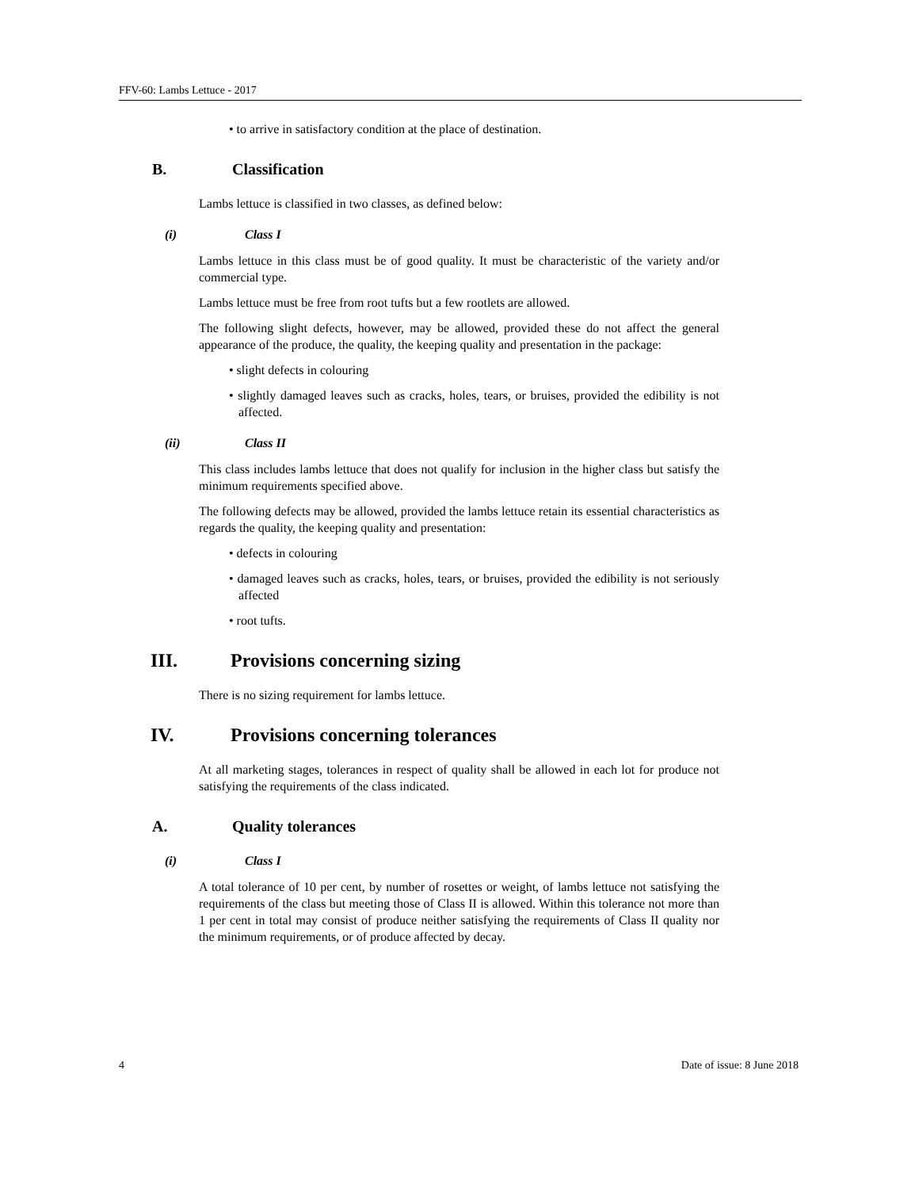FFV-60: Lambs Lettuce - 2017
• to arrive in satisfactory condition at the place of destination.
B. Classification
Lambs lettuce is classified in two classes, as defined below:
(i) Class I
Lambs lettuce in this class must be of good quality. It must be characteristic of the variety and/or commercial type.
Lambs lettuce must be free from root tufts but a few rootlets are allowed.
The following slight defects, however, may be allowed, provided these do not affect the general appearance of the produce, the quality, the keeping quality and presentation in the package:
• slight defects in colouring
• slightly damaged leaves such as cracks, holes, tears, or bruises, provided the edibility is not affected.
(ii) Class II
This class includes lambs lettuce that does not qualify for inclusion in the higher class but satisfy the minimum requirements specified above.
The following defects may be allowed, provided the lambs lettuce retain its essential characteristics as regards the quality, the keeping quality and presentation:
• defects in colouring
• damaged leaves such as cracks, holes, tears, or bruises, provided the edibility is not seriously affected
• root tufts.
III. Provisions concerning sizing
There is no sizing requirement for lambs lettuce.
IV. Provisions concerning tolerances
At all marketing stages, tolerances in respect of quality shall be allowed in each lot for produce not satisfying the requirements of the class indicated.
A. Quality tolerances
(i) Class I
A total tolerance of 10 per cent, by number of rosettes or weight, of lambs lettuce not satisfying the requirements of the class but meeting those of Class II is allowed. Within this tolerance not more than 1 per cent in total may consist of produce neither satisfying the requirements of Class II quality nor the minimum requirements, or of produce affected by decay.
4 Date of issue: 8 June 2018